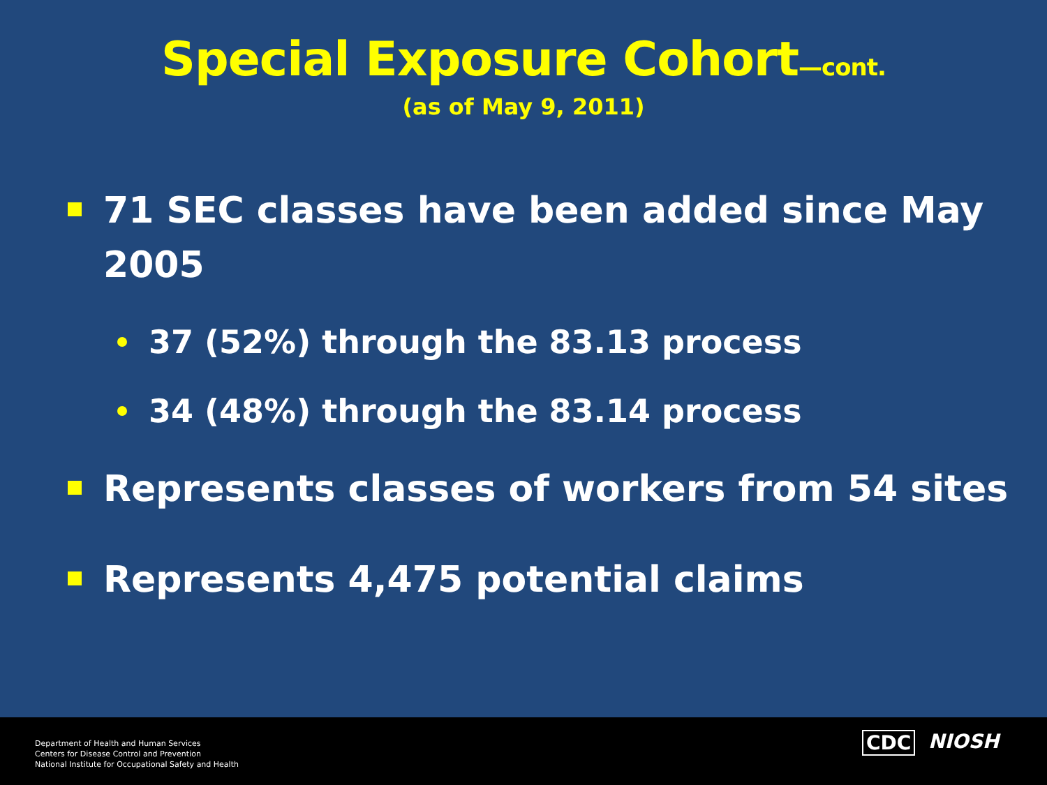Special Exposure Cohort—cont.
(as of May 9, 2011)
71 SEC classes have been added since May
2005
37 (52%) through the 83.13 process
34 (48%) through the 83.14 process
Represents classes of workers from 54 sites
Represents 4,475 potential claims
Department of Health and Human Services
Centers for Disease Control and Prevention
National Institute for Occupational Safety and Health
CDC NIOSH